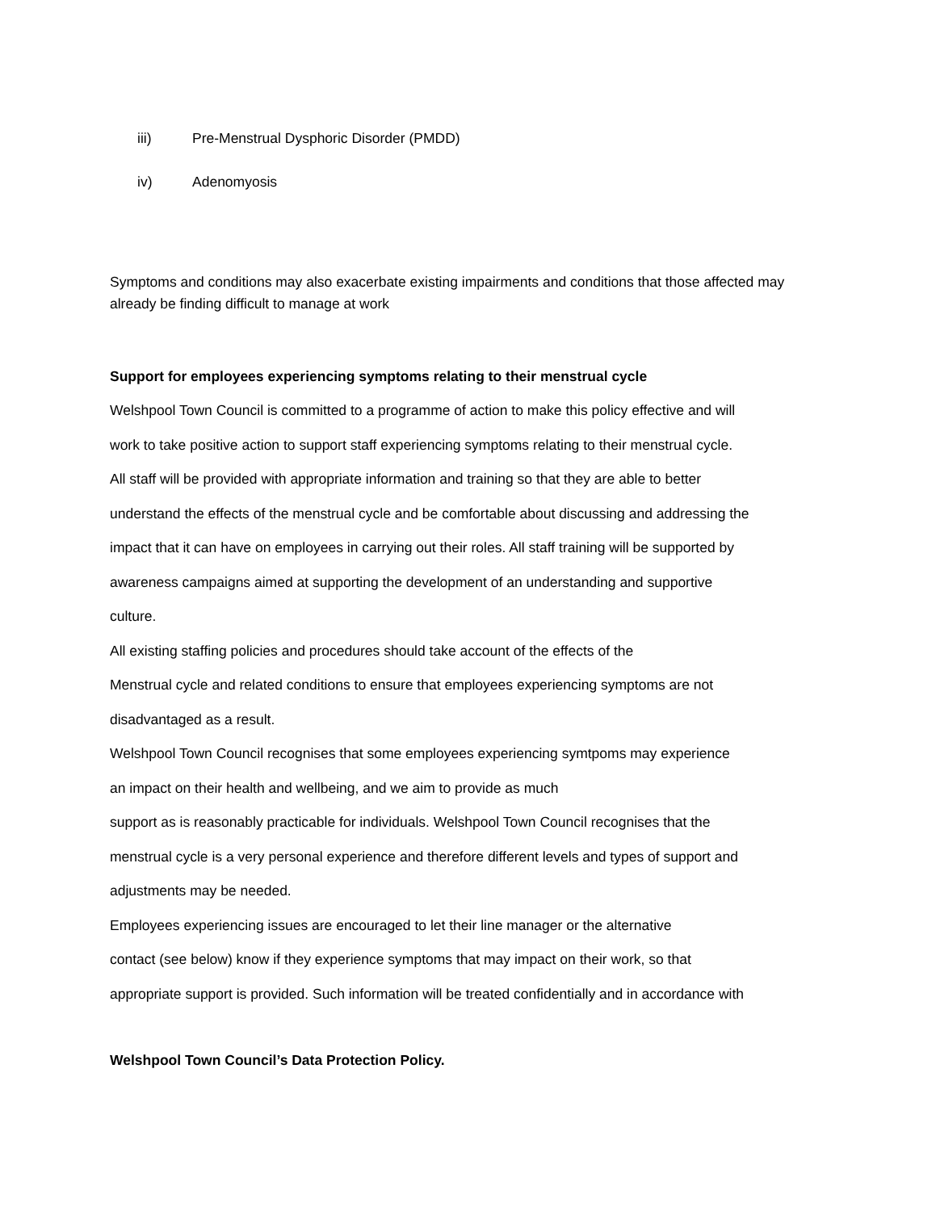iii) Pre-Menstrual Dysphoric Disorder (PMDD)
iv) Adenomyosis
Symptoms and conditions may also exacerbate existing impairments and conditions that those affected may already be finding difficult to manage at work
Support for employees experiencing symptoms relating to their menstrual cycle
Welshpool Town Council is committed to a programme of action to make this policy effective and will
work to take positive action to support staff experiencing symptoms relating to their menstrual cycle.
All staff will be provided with appropriate information and training so that they are able to better
understand the effects of the menstrual cycle and be comfortable about discussing and addressing the
impact that it can have on employees in carrying out their roles. All staff training will be supported by
awareness campaigns aimed at supporting the development of an understanding and supportive
culture.
All existing staffing policies and procedures should take account of the effects of the
Menstrual cycle and related conditions to ensure that employees experiencing symptoms are not
disadvantaged as a result.
Welshpool Town Council recognises that some employees experiencing symtpoms may experience
an impact on their health and wellbeing, and we aim to provide as much
support as is reasonably practicable for individuals. Welshpool Town Council recognises that the
menstrual cycle is a very personal experience and therefore different levels and types of support and
adjustments may be needed.
Employees experiencing issues are encouraged to let their line manager or the alternative
contact (see below) know if they experience symptoms that may impact on their work, so that
appropriate support is provided. Such information will be treated confidentially and in accordance with
Welshpool Town Council’s Data Protection Policy.